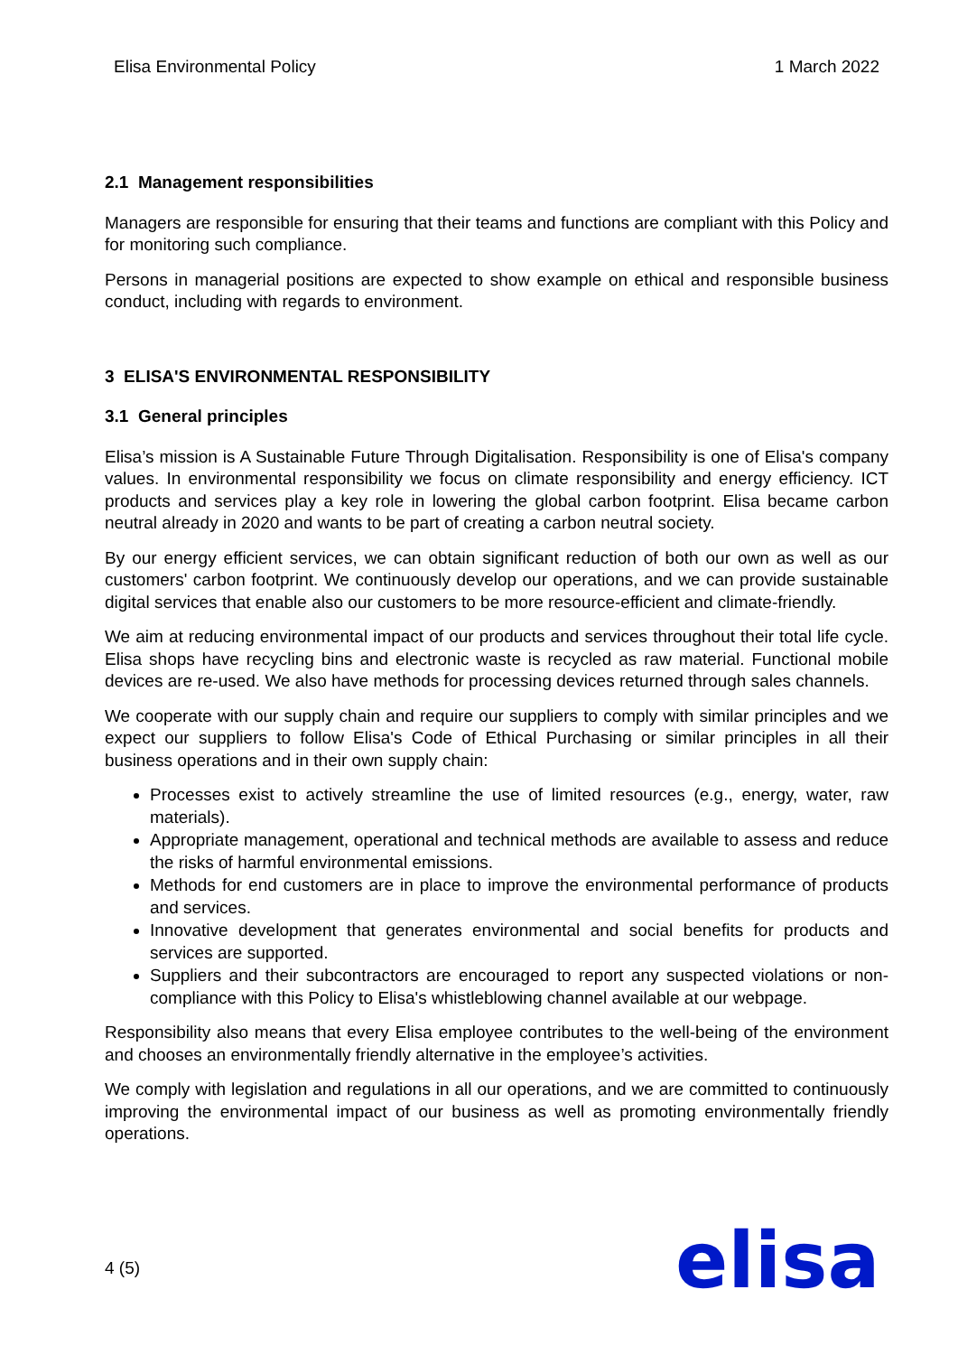Elisa Environmental Policy 1 March 2022
2.1 Management responsibilities
Managers are responsible for ensuring that their teams and functions are compliant with this Policy and for monitoring such compliance.
Persons in managerial positions are expected to show example on ethical and responsible business conduct, including with regards to environment.
3 ELISA'S ENVIRONMENTAL RESPONSIBILITY
3.1 General principles
Elisa’s mission is A Sustainable Future Through Digitalisation. Responsibility is one of Elisa's company values. In environmental responsibility we focus on climate responsibility and energy efficiency. ICT products and services play a key role in lowering the global carbon footprint. Elisa became carbon neutral already in 2020 and wants to be part of creating a carbon neutral society.
By our energy efficient services, we can obtain significant reduction of both our own as well as our customers' carbon footprint. We continuously develop our operations, and we can provide sustainable digital services that enable also our customers to be more resource-efficient and climate-friendly.
We aim at reducing environmental impact of our products and services throughout their total life cycle. Elisa shops have recycling bins and electronic waste is recycled as raw material. Functional mobile devices are re-used. We also have methods for processing devices returned through sales channels.
We cooperate with our supply chain and require our suppliers to comply with similar principles and we expect our suppliers to follow Elisa's Code of Ethical Purchasing or similar principles in all their business operations and in their own supply chain:
Processes exist to actively streamline the use of limited resources (e.g., energy, water, raw materials).
Appropriate management, operational and technical methods are available to assess and reduce the risks of harmful environmental emissions.
Methods for end customers are in place to improve the environmental performance of products and services.
Innovative development that generates environmental and social benefits for products and services are supported.
Suppliers and their subcontractors are encouraged to report any suspected violations or non-compliance with this Policy to Elisa's whistleblowing channel available at our webpage.
Responsibility also means that every Elisa employee contributes to the well-being of the environment and chooses an environmentally friendly alternative in the employee’s activities.
We comply with legislation and regulations in all our operations, and we are committed to continuously improving the environmental impact of our business as well as promoting environmentally friendly operations.
4 (5)
elisa